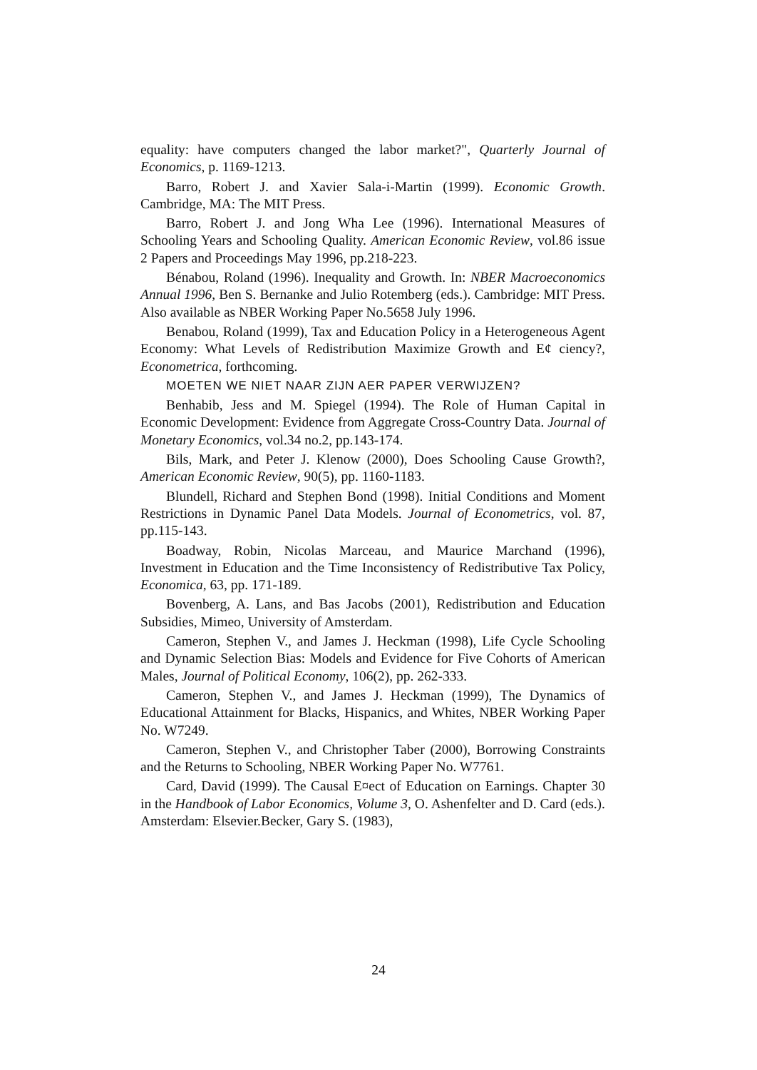equality: have computers changed the labor market?", Quarterly Journal of Economics, p. 1169-1213.
Barro, Robert J. and Xavier Sala-i-Martin (1999). Economic Growth. Cambridge, MA: The MIT Press.
Barro, Robert J. and Jong Wha Lee (1996). International Measures of Schooling Years and Schooling Quality. American Economic Review, vol.86 issue 2 Papers and Proceedings May 1996, pp.218-223.
Bénabou, Roland (1996). Inequality and Growth. In: NBER Macroeconomics Annual 1996, Ben S. Bernanke and Julio Rotemberg (eds.). Cambridge: MIT Press. Also available as NBER Working Paper No.5658 July 1996.
Benabou, Roland (1999), Tax and Education Policy in a Heterogeneous Agent Economy: What Levels of Redistribution Maximize Growth and E¢ ciency?, Econometrica, forthcoming.
MOETEN WE NIET NAAR ZIJN AER PAPER VERWIJZEN?
Benhabib, Jess and M. Spiegel (1994). The Role of Human Capital in Economic Development: Evidence from Aggregate Cross-Country Data. Journal of Monetary Economics, vol.34 no.2, pp.143-174.
Bils, Mark, and Peter J. Klenow (2000), Does Schooling Cause Growth?, American Economic Review, 90(5), pp. 1160-1183.
Blundell, Richard and Stephen Bond (1998). Initial Conditions and Moment Restrictions in Dynamic Panel Data Models. Journal of Econometrics, vol. 87, pp.115-143.
Boadway, Robin, Nicolas Marceau, and Maurice Marchand (1996), Investment in Education and the Time Inconsistency of Redistributive Tax Policy, Economica, 63, pp. 171-189.
Bovenberg, A. Lans, and Bas Jacobs (2001), Redistribution and Education Subsidies, Mimeo, University of Amsterdam.
Cameron, Stephen V., and James J. Heckman (1998), Life Cycle Schooling and Dynamic Selection Bias: Models and Evidence for Five Cohorts of American Males, Journal of Political Economy, 106(2), pp. 262-333.
Cameron, Stephen V., and James J. Heckman (1999), The Dynamics of Educational Attainment for Blacks, Hispanics, and Whites, NBER Working Paper No. W7249.
Cameron, Stephen V., and Christopher Taber (2000), Borrowing Constraints and the Returns to Schooling, NBER Working Paper No. W7761.
Card, David (1999). The Causal E¤ect of Education on Earnings. Chapter 30 in the Handbook of Labor Economics, Volume 3, O. Ashenfelter and D. Card (eds.). Amsterdam: Elsevier.Becker, Gary S. (1983),
24